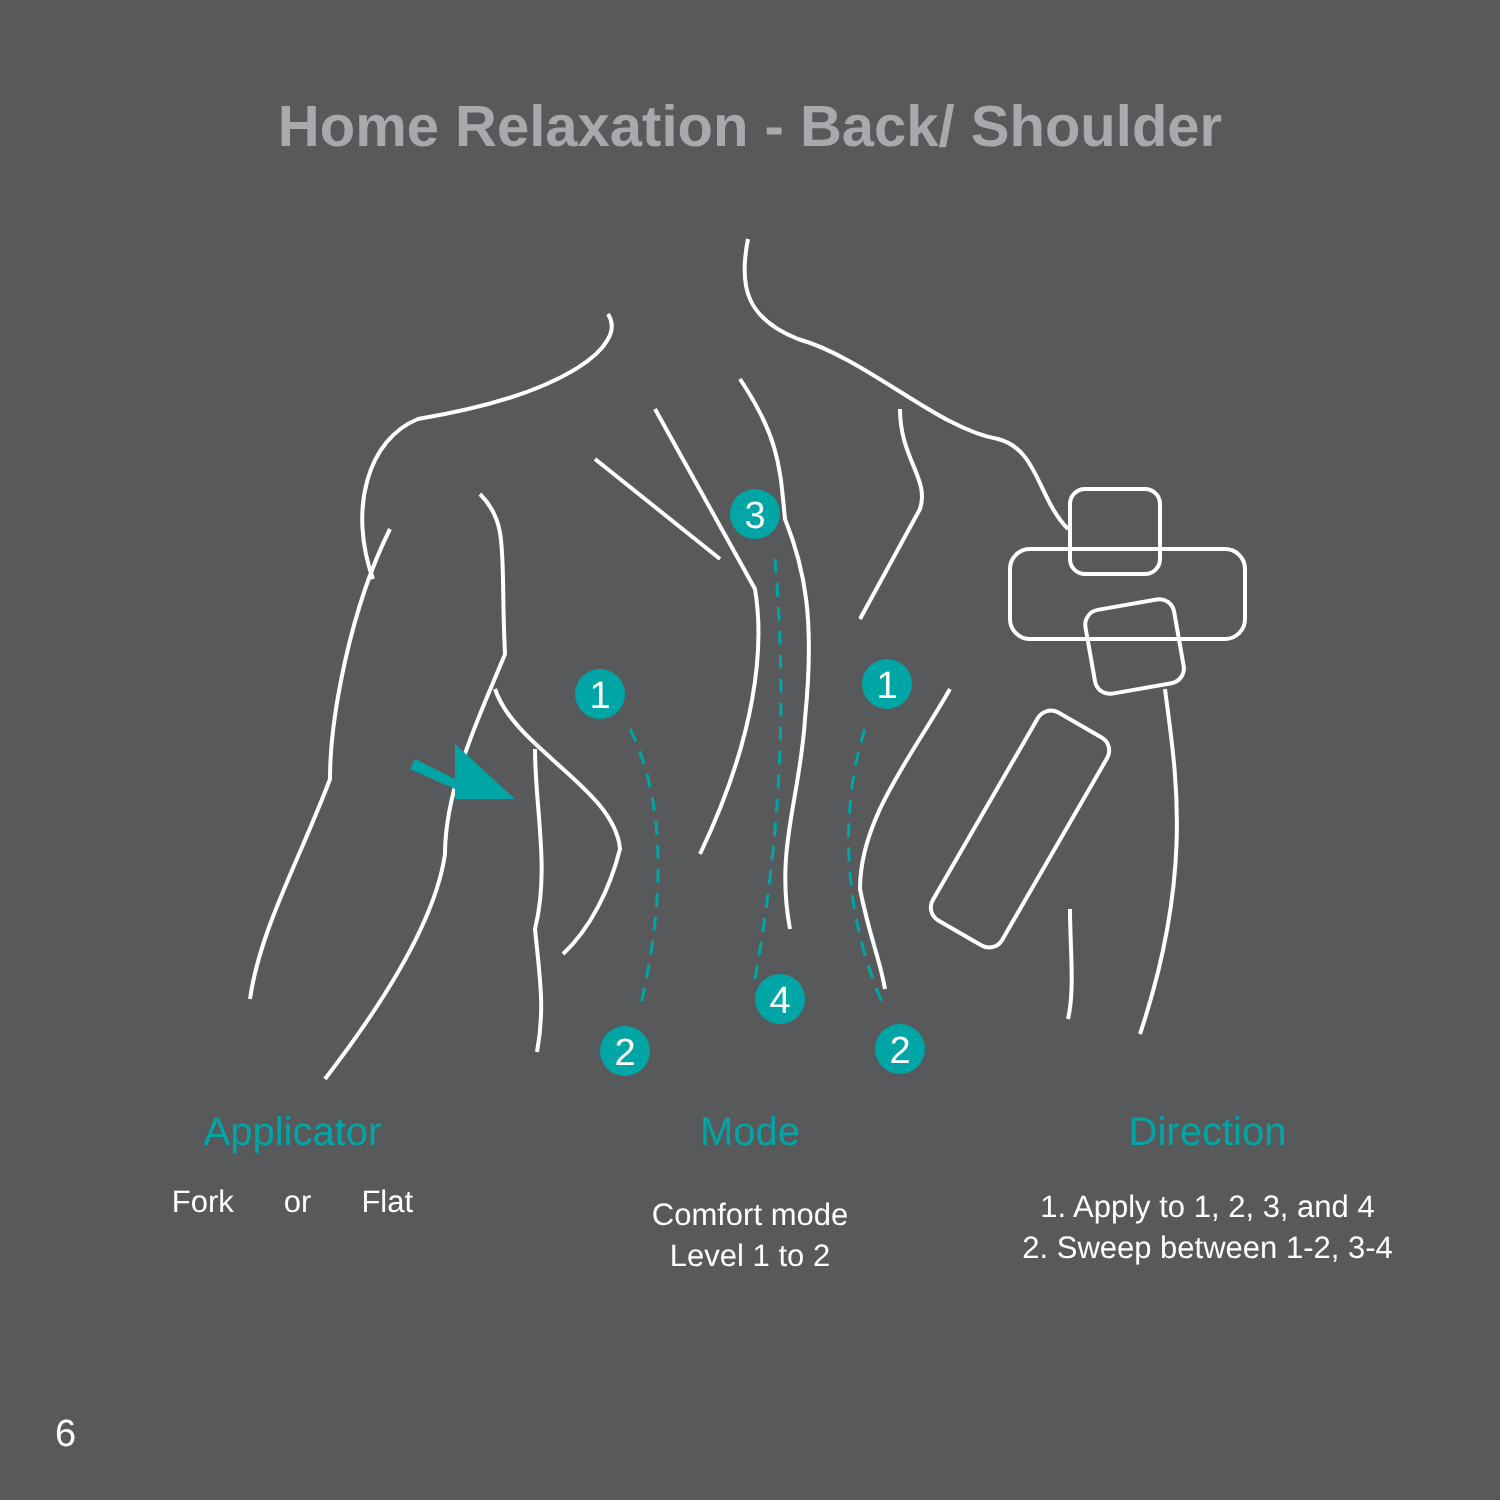Home Relaxation - Back/ Shoulder
1
2
3
4
1
2
Applicator
Fork
or
Flat
Mode
Comfort mode
Level 1 to 2
Direction
1. Apply to 1, 2, 3, and 4
2. Sweep between 1-2, 3-4
6